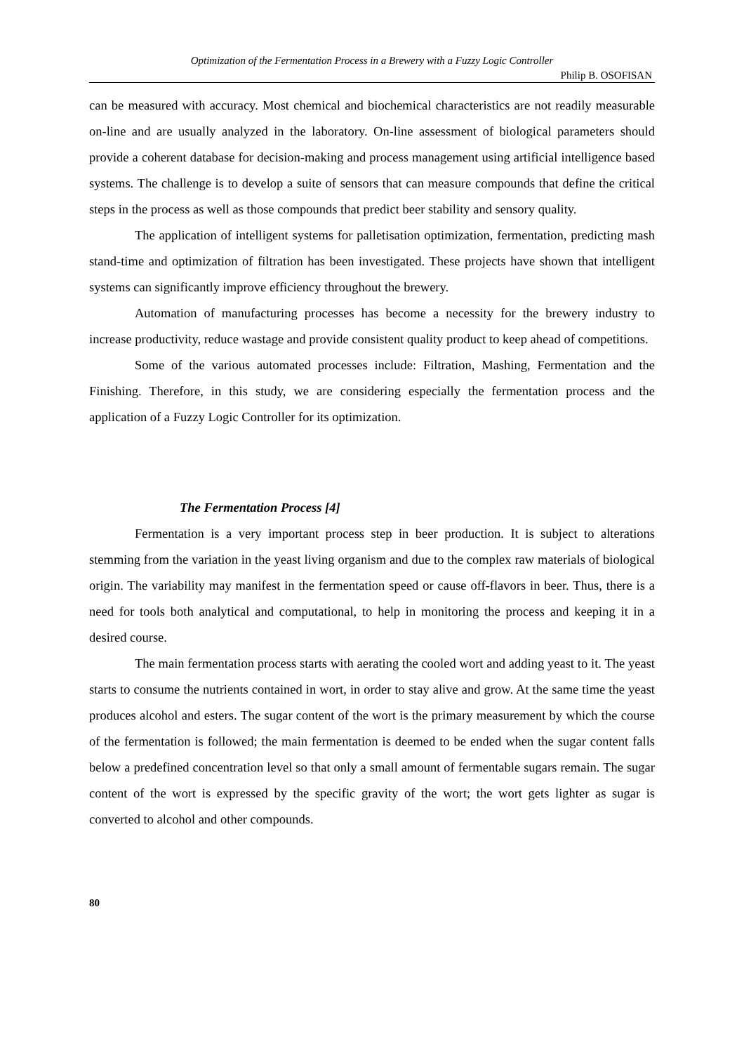Optimization of the Fermentation Process in a Brewery with a Fuzzy Logic Controller
Philip B. OSOFISAN
can be measured with accuracy. Most chemical and biochemical characteristics are not readily measurable on-line and are usually analyzed in the laboratory. On-line assessment of biological parameters should provide a coherent database for decision-making and process management using artificial intelligence based systems. The challenge is to develop a suite of sensors that can measure compounds that define the critical steps in the process as well as those compounds that predict beer stability and sensory quality.
The application of intelligent systems for palletisation optimization, fermentation, predicting mash stand-time and optimization of filtration has been investigated. These projects have shown that intelligent systems can significantly improve efficiency throughout the brewery.
Automation of manufacturing processes has become a necessity for the brewery industry to increase productivity, reduce wastage and provide consistent quality product to keep ahead of competitions.
Some of the various automated processes include: Filtration, Mashing, Fermentation and the Finishing. Therefore, in this study, we are considering especially the fermentation process and the application of a Fuzzy Logic Controller for its optimization.
The Fermentation Process [4]
Fermentation is a very important process step in beer production. It is subject to alterations stemming from the variation in the yeast living organism and due to the complex raw materials of biological origin. The variability may manifest in the fermentation speed or cause off-flavors in beer. Thus, there is a need for tools both analytical and computational, to help in monitoring the process and keeping it in a desired course.
The main fermentation process starts with aerating the cooled wort and adding yeast to it. The yeast starts to consume the nutrients contained in wort, in order to stay alive and grow. At the same time the yeast produces alcohol and esters. The sugar content of the wort is the primary measurement by which the course of the fermentation is followed; the main fermentation is deemed to be ended when the sugar content falls below a predefined concentration level so that only a small amount of fermentable sugars remain. The sugar content of the wort is expressed by the specific gravity of the wort; the wort gets lighter as sugar is converted to alcohol and other compounds.
80